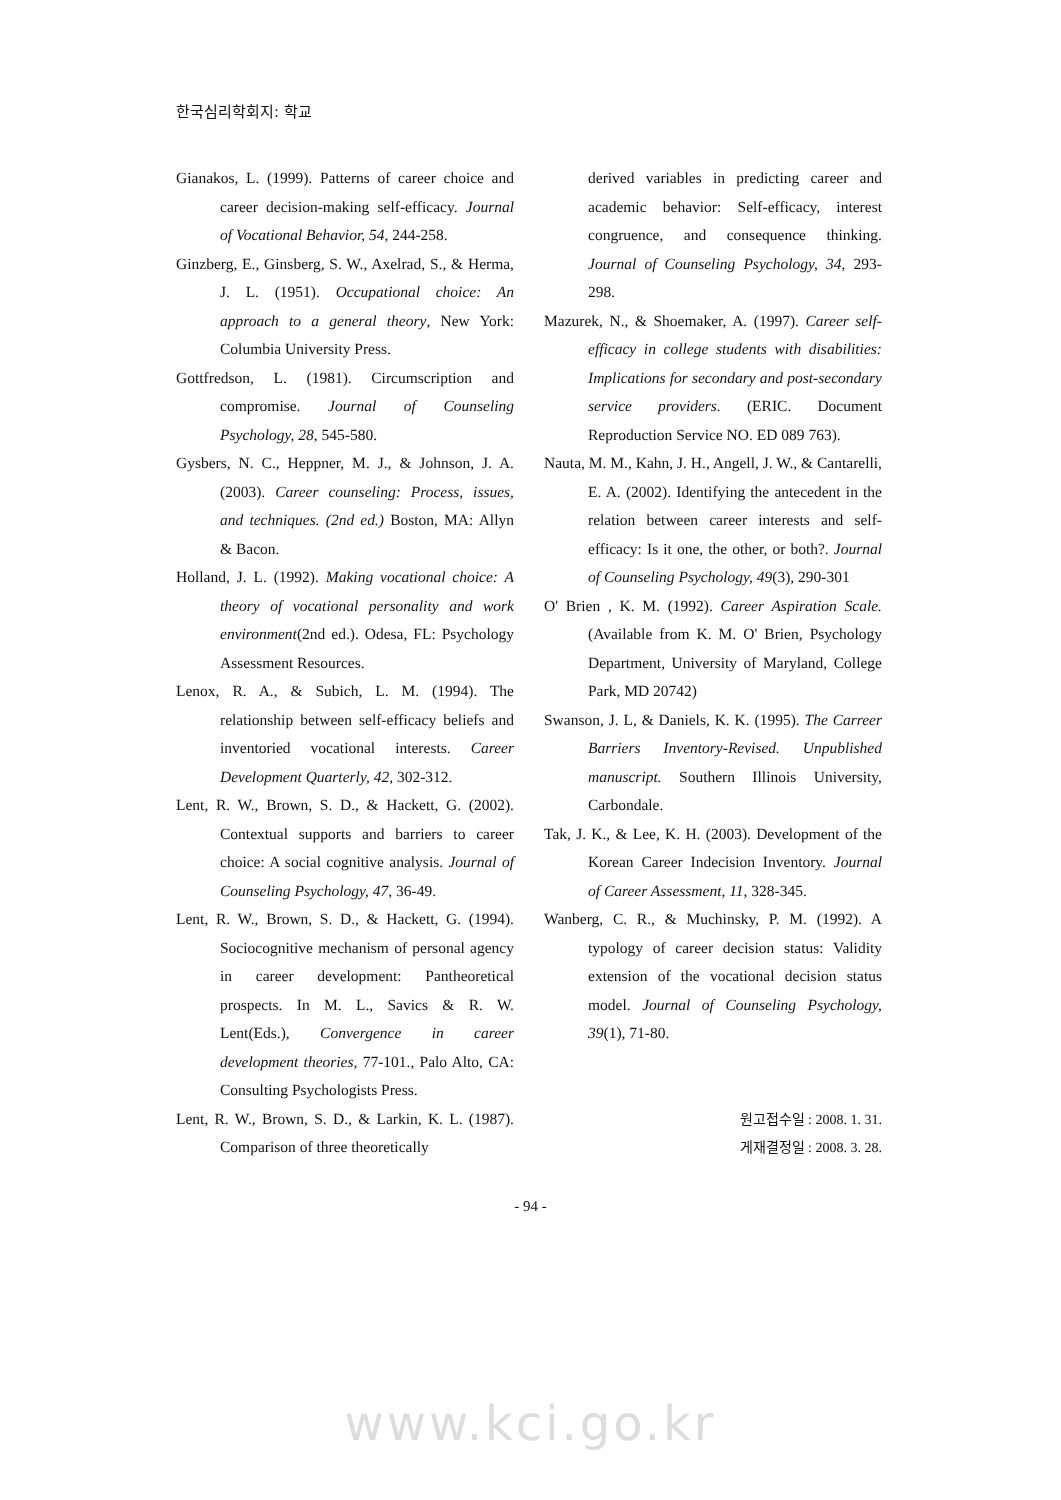한국심리학회지: 학교
Gianakos, L. (1999). Patterns of career choice and career decision-making self-efficacy. Journal of Vocational Behavior, 54, 244-258.
Ginzberg, E., Ginsberg, S. W., Axelrad, S., & Herma, J. L. (1951). Occupational choice: An approach to a general theory, New York: Columbia University Press.
Gottfredson, L. (1981). Circumscription and compromise. Journal of Counseling Psychology, 28, 545-580.
Gysbers, N. C., Heppner, M. J., & Johnson, J. A. (2003). Career counseling: Process, issues, and techniques. (2nd ed.) Boston, MA: Allyn & Bacon.
Holland, J. L. (1992). Making vocational choice: A theory of vocational personality and work environment(2nd ed.). Odesa, FL: Psychology Assessment Resources.
Lenox, R. A., & Subich, L. M. (1994). The relationship between self-efficacy beliefs and inventoried vocational interests. Career Development Quarterly, 42, 302-312.
Lent, R. W., Brown, S. D., & Hackett, G. (2002). Contextual supports and barriers to career choice: A social cognitive analysis. Journal of Counseling Psychology, 47, 36-49.
Lent, R. W., Brown, S. D., & Hackett, G. (1994). Sociocognitive mechanism of personal agency in career development: Pantheoretical prospects. In M. L., Savics & R. W. Lent(Eds.), Convergence in career development theories, 77-101., Palo Alto, CA: Consulting Psychologists Press.
Lent, R. W., Brown, S. D., & Larkin, K. L. (1987). Comparison of three theoretically
derived variables in predicting career and academic behavior: Self-efficacy, interest congruence, and consequence thinking. Journal of Counseling Psychology, 34, 293-298.
Mazurek, N., & Shoemaker, A. (1997). Career self-efficacy in college students with disabilities: Implications for secondary and post-secondary service providers. (ERIC. Document Reproduction Service NO. ED 089 763).
Nauta, M. M., Kahn, J. H., Angell, J. W., & Cantarelli, E. A. (2002). Identifying the antecedent in the relation between career interests and self-efficacy: Is it one, the other, or both?. Journal of Counseling Psychology, 49(3), 290-301
O' Brien , K. M. (1992). Career Aspiration Scale. (Available from K. M. O' Brien, Psychology Department, University of Maryland, College Park, MD 20742)
Swanson, J. L, & Daniels, K. K. (1995). The Carreer Barriers Inventory-Revised. Unpublished manuscript. Southern Illinois University, Carbondale.
Tak, J. K., & Lee, K. H. (2003). Development of the Korean Career Indecision Inventory. Journal of Career Assessment, 11, 328-345.
Wanberg, C. R., & Muchinsky, P. M. (1992). A typology of career decision status: Validity extension of the vocational decision status model. Journal of Counseling Psychology, 39(1), 71-80.
원고접수일 : 2008. 1. 31.
게재결정일 : 2008. 3. 28.
- 94 -
www.kci.go.kr